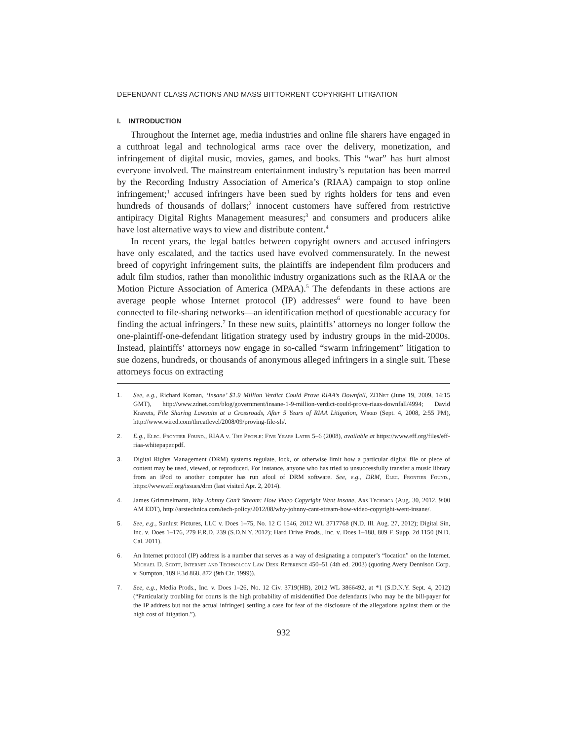DEFENDANT CLASS ACTIONS AND MASS BITTORRENT COPYRIGHT LITIGATION
I. INTRODUCTION
Throughout the Internet age, media industries and online file sharers have engaged in a cutthroat legal and technological arms race over the delivery, monetization, and infringement of digital music, movies, games, and books. This “war” has hurt almost everyone involved. The mainstream entertainment industry’s reputation has been marred by the Recording Industry Association of America’s (RIAA) campaign to stop online infringement;<sup>1</sup> accused infringers have been sued by rights holders for tens and even hundreds of thousands of dollars;<sup>2</sup> innocent customers have suffered from restrictive antipiracy Digital Rights Management measures;<sup>3</sup> and consumers and producers alike have lost alternative ways to view and distribute content.<sup>4</sup>
In recent years, the legal battles between copyright owners and accused infringers have only escalated, and the tactics used have evolved commensurately. In the newest breed of copyright infringement suits, the plaintiffs are independent film producers and adult film studios, rather than monolithic industry organizations such as the RIAA or the Motion Picture Association of America (MPAA).<sup>5</sup> The defendants in these actions are average people whose Internet protocol (IP) addresses<sup>6</sup> were found to have been connected to file-sharing networks—an identification method of questionable accuracy for finding the actual infringers.<sup>7</sup> In these new suits, plaintiffs’ attorneys no longer follow the one-plaintiff-one-defendant litigation strategy used by industry groups in the mid-2000s. Instead, plaintiffs’ attorneys now engage in so-called “swarm infringement” litigation to sue dozens, hundreds, or thousands of anonymous alleged infringers in a single suit. These attorneys focus on extracting
1. See, e.g., Richard Koman, ‘Insane’ $1.9 Million Verdict Could Prove RIAA’s Downfall, ZDNet (June 19, 2009, 14:15 GMT), http://www.zdnet.com/blog/government/insane-1-9-million-verdict-could-prove-riaas-downfall/4994; David Kravets, File Sharing Lawsuits at a Crossroads, After 5 Years of RIAA Litigation, Wired (Sept. 4, 2008, 2:55 PM), http://www.wired.com/threatlevel/2008/09/proving-file-sh/.
2. E.g., Elec. Frontier Found., RIAA v. The People: Five Years Later 5–6 (2008), available at https://www.eff.org/files/eff-riaa-whitepaper.pdf.
3. Digital Rights Management (DRM) systems regulate, lock, or otherwise limit how a particular digital file or piece of content may be used, viewed, or reproduced. For instance, anyone who has tried to unsuccessfully transfer a music library from an iPod to another computer has run afoul of DRM software. See, e.g., DRM, Elec. Frontier Found., https://www.eff.org/issues/drm (last visited Apr. 2, 2014).
4. James Grimmelmann, Why Johnny Can’t Stream: How Video Copyright Went Insane, Ars Technica (Aug. 30, 2012, 9:00 AM EDT), http://arstechnica.com/tech-policy/2012/08/why-johnny-cant-stream-how-video-copyright-went-insane/.
5. See, e.g., Sunlust Pictures, LLC v. Does 1–75, No. 12 C 1546, 2012 WL 3717768 (N.D. Ill. Aug. 27, 2012); Digital Sin, Inc. v. Does 1–176, 279 F.R.D. 239 (S.D.N.Y. 2012); Hard Drive Prods., Inc. v. Does 1–188, 809 F. Supp. 2d 1150 (N.D. Cal. 2011).
6. An Internet protocol (IP) address is a number that serves as a way of designating a computer’s “location” on the Internet. Michael D. Scott, Internet and Technology Law Desk Reference 450–51 (4th ed. 2003) (quoting Avery Dennison Corp. v. Sumpton, 189 F.3d 868, 872 (9th Cir. 1999)).
7. See, e.g., Media Prods., Inc. v. Does 1–26, No. 12 Civ. 3719(HB), 2012 WL 3866492, at *1 (S.D.N.Y. Sept. 4, 2012) (“Particularly troubling for courts is the high probability of misidentified Doe defendants [who may be the bill-payer for the IP address but not the actual infringer] settling a case for fear of the disclosure of the allegations against them or the high cost of litigation.”).
932